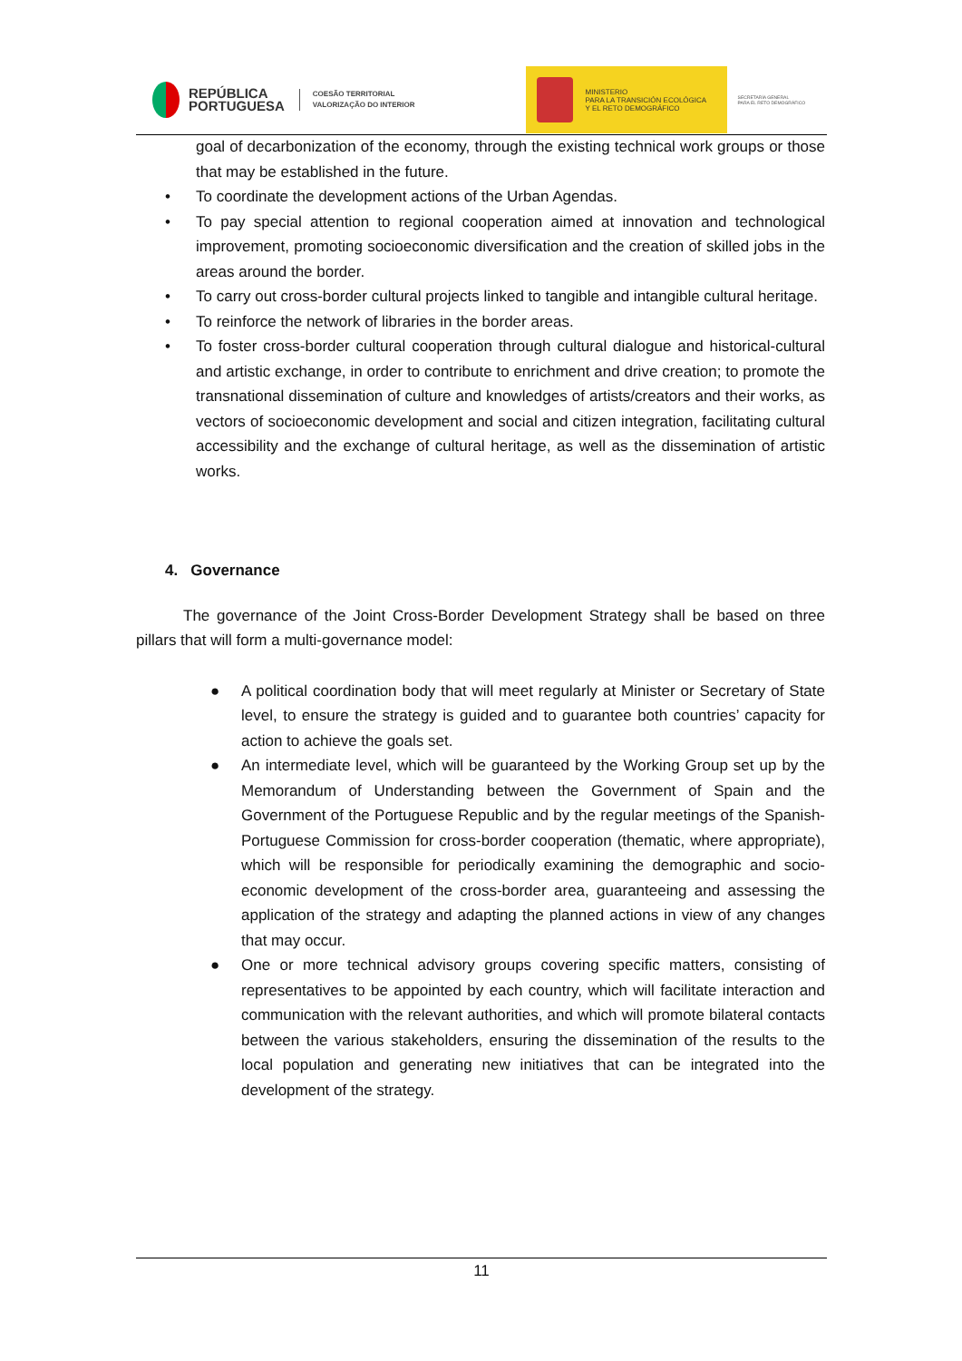REPÚBLICA
PORTUGUESA
COESÃO TERRITORIAL
VALORIZAÇÃO DO INTERIOR
MINISTERIO
PARA LA TRANSICIÓN ECOLÓGICA
Y EL RETO DEMOGRÁFICO
SECRETARÍA GENERAL
PARA EL RETO DEMOGRÁFICO
goal of decarbonization of the economy, through the existing technical work groups or those that may be established in the future.
• To coordinate the development actions of the Urban Agendas.
• To pay special attention to regional cooperation aimed at innovation and technological improvement, promoting socioeconomic diversification and the creation of skilled jobs in the areas around the border.
• To carry out cross-border cultural projects linked to tangible and intangible cultural heritage.
• To reinforce the network of libraries in the border areas.
• To foster cross-border cultural cooperation through cultural dialogue and historical-cultural and artistic exchange, in order to contribute to enrichment and drive creation; to promote the transnational dissemination of culture and knowledges of artists/creators and their works, as vectors of socioeconomic development and social and citizen integration, facilitating cultural accessibility and the exchange of cultural heritage, as well as the dissemination of artistic works.
4. Governance
The governance of the Joint Cross-Border Development Strategy shall be based on three pillars that will form a multi-governance model:
● A political coordination body that will meet regularly at Minister or Secretary of State level, to ensure the strategy is guided and to guarantee both countries’ capacity for action to achieve the goals set.
● An intermediate level, which will be guaranteed by the Working Group set up by the Memorandum of Understanding between the Government of Spain and the Government of the Portuguese Republic and by the regular meetings of the Spanish-Portuguese Commission for cross-border cooperation (thematic, where appropriate), which will be responsible for periodically examining the demographic and socio-economic development of the cross-border area, guaranteeing and assessing the application of the strategy and adapting the planned actions in view of any changes that may occur.
● One or more technical advisory groups covering specific matters, consisting of representatives to be appointed by each country, which will facilitate interaction and communication with the relevant authorities, and which will promote bilateral contacts between the various stakeholders, ensuring the dissemination of the results to the local population and generating new initiatives that can be integrated into the development of the strategy.
11